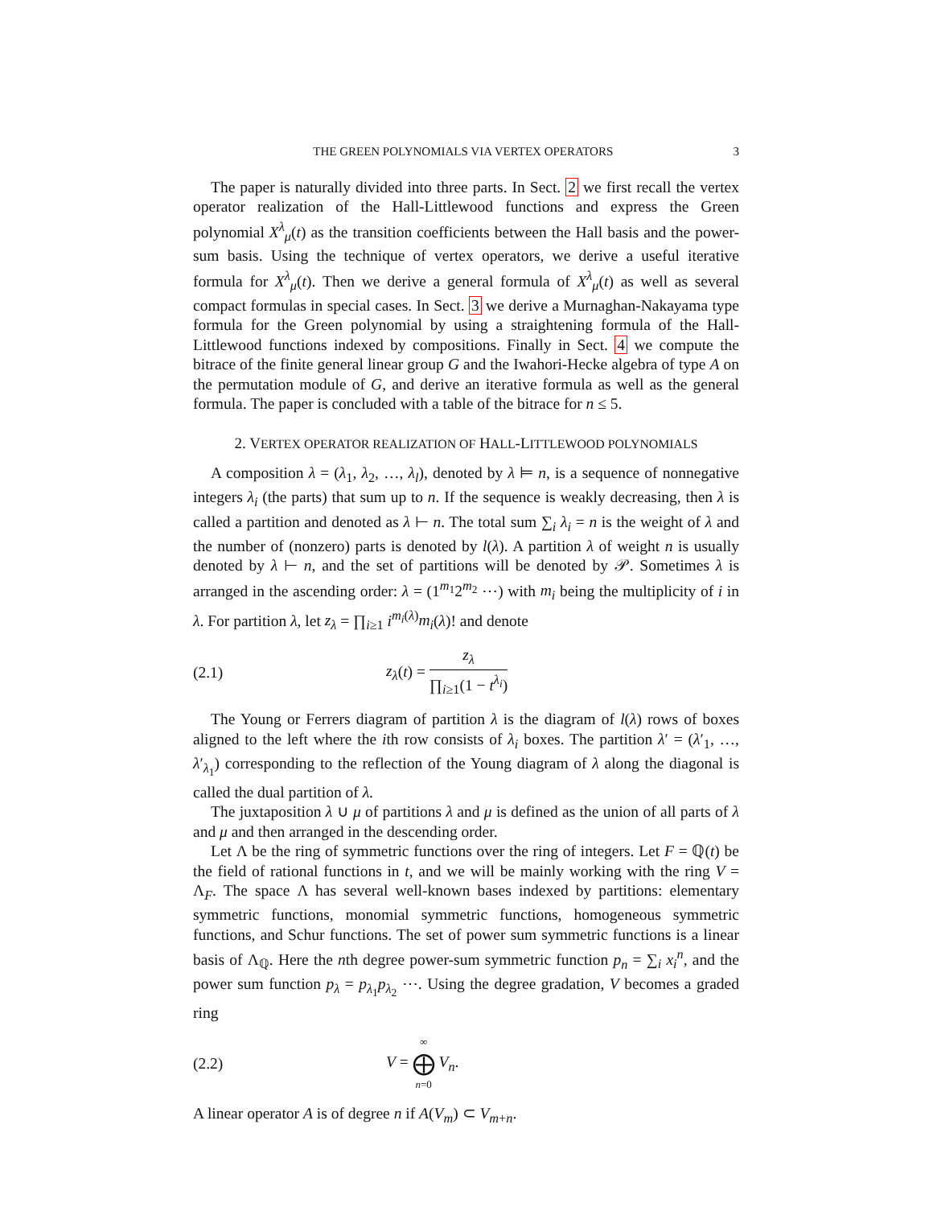THE GREEN POLYNOMIALS VIA VERTEX OPERATORS 3
The paper is naturally divided into three parts. In Sect. 2 we first recall the vertex operator realization of the Hall-Littlewood functions and express the Green polynomial X<sup>λ</sup><sub>μ</sub>(t) as the transition coefficients between the Hall basis and the power-sum basis. Using the technique of vertex operators, we derive a useful iterative formula for X<sup>λ</sup><sub>μ</sub>(t). Then we derive a general formula of X<sup>λ</sup><sub>μ</sub>(t) as well as several compact formulas in special cases. In Sect. 3 we derive a Murnaghan-Nakayama type formula for the Green polynomial by using a straightening formula of the Hall-Littlewood functions indexed by compositions. Finally in Sect. 4 we compute the bitrace of the finite general linear group G and the Iwahori-Hecke algebra of type A on the permutation module of G, and derive an iterative formula as well as the general formula. The paper is concluded with a table of the bitrace for n ≤ 5.
2. VERTEX OPERATOR REALIZATION OF HALL-LITTLEWOOD POLYNOMIALS
A composition λ = (λ<sub>1</sub>, λ<sub>2</sub>, …, λ<sub>l</sub>), denoted by λ ⊨ n, is a sequence of nonnegative integers λ<sub>i</sub> (the parts) that sum up to n. If the sequence is weakly decreasing, then λ is called a partition and denoted as λ ⊢ n. The total sum ∑<sub>i</sub> λ<sub>i</sub> = n is the weight of λ and the number of (nonzero) parts is denoted by l(λ). A partition λ of weight n is usually denoted by λ ⊢ n, and the set of partitions will be denoted by 𝒫. Sometimes λ is arranged in the ascending order: λ = (1<sup>m<sub>1</sub></sup>2<sup>m<sub>2</sub></sup> ⋯) with m<sub>i</sub> being the multiplicity of i in λ. For partition λ, let z<sub>λ</sub> = ∏<sub>i≥1</sub> i<sup>m<sub>i</sub>(λ)</sup>m<sub>i</sub>(λ)! and denote
(2.1) z<sub>λ</sub>(t) = z<sub>λ</sub> ∏<sub>i≥1</sub>(1 − t<sup>λ<sub>i</sub></sup>)
The Young or Ferrers diagram of partition λ is the diagram of l(λ) rows of boxes aligned to the left where the ith row consists of λ<sub>i</sub> boxes. The partition λ′ = (λ′<sub>1</sub>, …, λ′<sub>λ<sub>1</sub></sub>) corresponding to the reflection of the Young diagram of λ along the diagonal is called the dual partition of λ.
The juxtaposition λ ∪ μ of partitions λ and μ is defined as the union of all parts of λ and μ and then arranged in the descending order.
Let Λ be the ring of symmetric functions over the ring of integers. Let F = ℚ(t) be the field of rational functions in t, and we will be mainly working with the ring V = Λ<sub>F</sub>. The space Λ has several well-known bases indexed by partitions: elementary symmetric functions, monomial symmetric functions, homogeneous symmetric functions, and Schur functions. The set of power sum symmetric functions is a linear basis of Λ<sub>ℚ</sub>. Here the nth degree power-sum symmetric function p<sub>n</sub> = ∑<sub>i</sub> x<sub>i</sub><sup>n</sup>, and the power sum function p<sub>λ</sub> = p<sub>λ<sub>1</sub></sub>p<sub>λ<sub>2</sub></sub> ⋯. Using the degree gradation, V becomes a graded ring
(2.2) V = ∞ ⨁ n=0 V<sub>n</sub>.
A linear operator A is of degree n if A(V<sub>m</sub>) ⊂ V<sub>m+n</sub>.